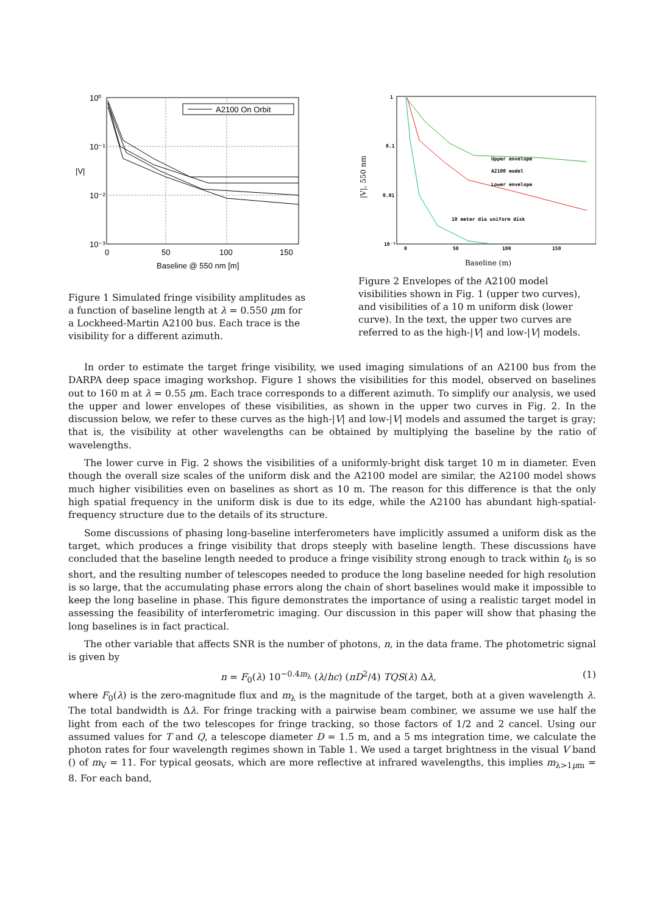A2100 On Orbit
10⁰
10⁻¹
10⁻²
10⁻³
|V|
0
50
100
150
Baseline @ 550 nm [m]
Figure 1 Simulated fringe visibility amplitudes as a function of baseline length at λ = 0.550 μm for a Lockheed-Martin A2100 bus. Each trace is the visibility for a different azimuth.
Upper envelope
A2100 model
Lower envelope
10 meter dia uniform disk
1
0.1
0.01
10⁻³
0
50
100
150
|V|, 550 nm
Baseline (m)
Figure 2 Envelopes of the A2100 model visibilities shown in Fig. 1 (upper two curves), and visibilities of a 10 m uniform disk (lower curve). In the text, the upper two curves are referred to as the high-|V| and low-|V| models.
In order to estimate the target fringe visibility, we used imaging simulations of an A2100 bus from the DARPA deep space imaging workshop. Figure 1 shows the visibilities for this model, observed on baselines out to 160 m at λ = 0.55 μm. Each trace corresponds to a different azimuth. To simplify our analysis, we used the upper and lower envelopes of these visibilities, as shown in the upper two curves in Fig. 2. In the discussion below, we refer to these curves as the high-|V| and low-|V| models and assumed the target is gray; that is, the visibility at other wavelengths can be obtained by multiplying the baseline by the ratio of wavelengths.
The lower curve in Fig. 2 shows the visibilities of a uniformly-bright disk target 10 m in diameter. Even though the overall size scales of the uniform disk and the A2100 model are similar, the A2100 model shows much higher visibilities even on baselines as short as 10 m. The reason for this difference is that the only high spatial frequency in the uniform disk is due to its edge, while the A2100 has abundant high-spatial-frequency structure due to the details of its structure.
Some discussions of phasing long-baseline interferometers have implicitly assumed a uniform disk as the target, which produces a fringe visibility that drops steeply with baseline length. These discussions have concluded that the baseline length needed to produce a fringe visibility strong enough to track within t<sub>0</sub> is so short, and the resulting number of telescopes needed to produce the long baseline needed for high resolution is so large, that the accumulating phase errors along the chain of short baselines would make it impossible to keep the long baseline in phase. This figure demonstrates the importance of using a realistic target model in assessing the feasibility of interferometric imaging. Our discussion in this paper will show that phasing the long baselines is in fact practical.
The other variable that affects SNR is the number of photons, n, in the data frame. The photometric signal is given by
n = F<sub>0</sub>(λ) 10<sup>−0.4m<sub>λ</sub></sup> (λ/hc) (πD<sup>2</sup>/4) TQS(λ) Δλ, (1)
where F<sub>0</sub>(λ) is the zero-magnitude flux and m<sub>λ</sub> is the magnitude of the target, both at a given wavelength λ. The total bandwidth is Δλ. For fringe tracking with a pairwise beam combiner, we assume we use half the light from each of the two telescopes for fringe tracking, so those factors of 1/2 and 2 cancel. Using our assumed values for T and Q, a telescope diameter D = 1.5 m, and a 5 ms integration time, we calculate the photon rates for four wavelength regimes shown in Table 1. We used a target brightness in the visual V band () of m<sub>V</sub> = 11. For typical geosats, which are more reflective at infrared wavelengths, this implies m<sub>λ>1μm</sub> = 8. For each band,